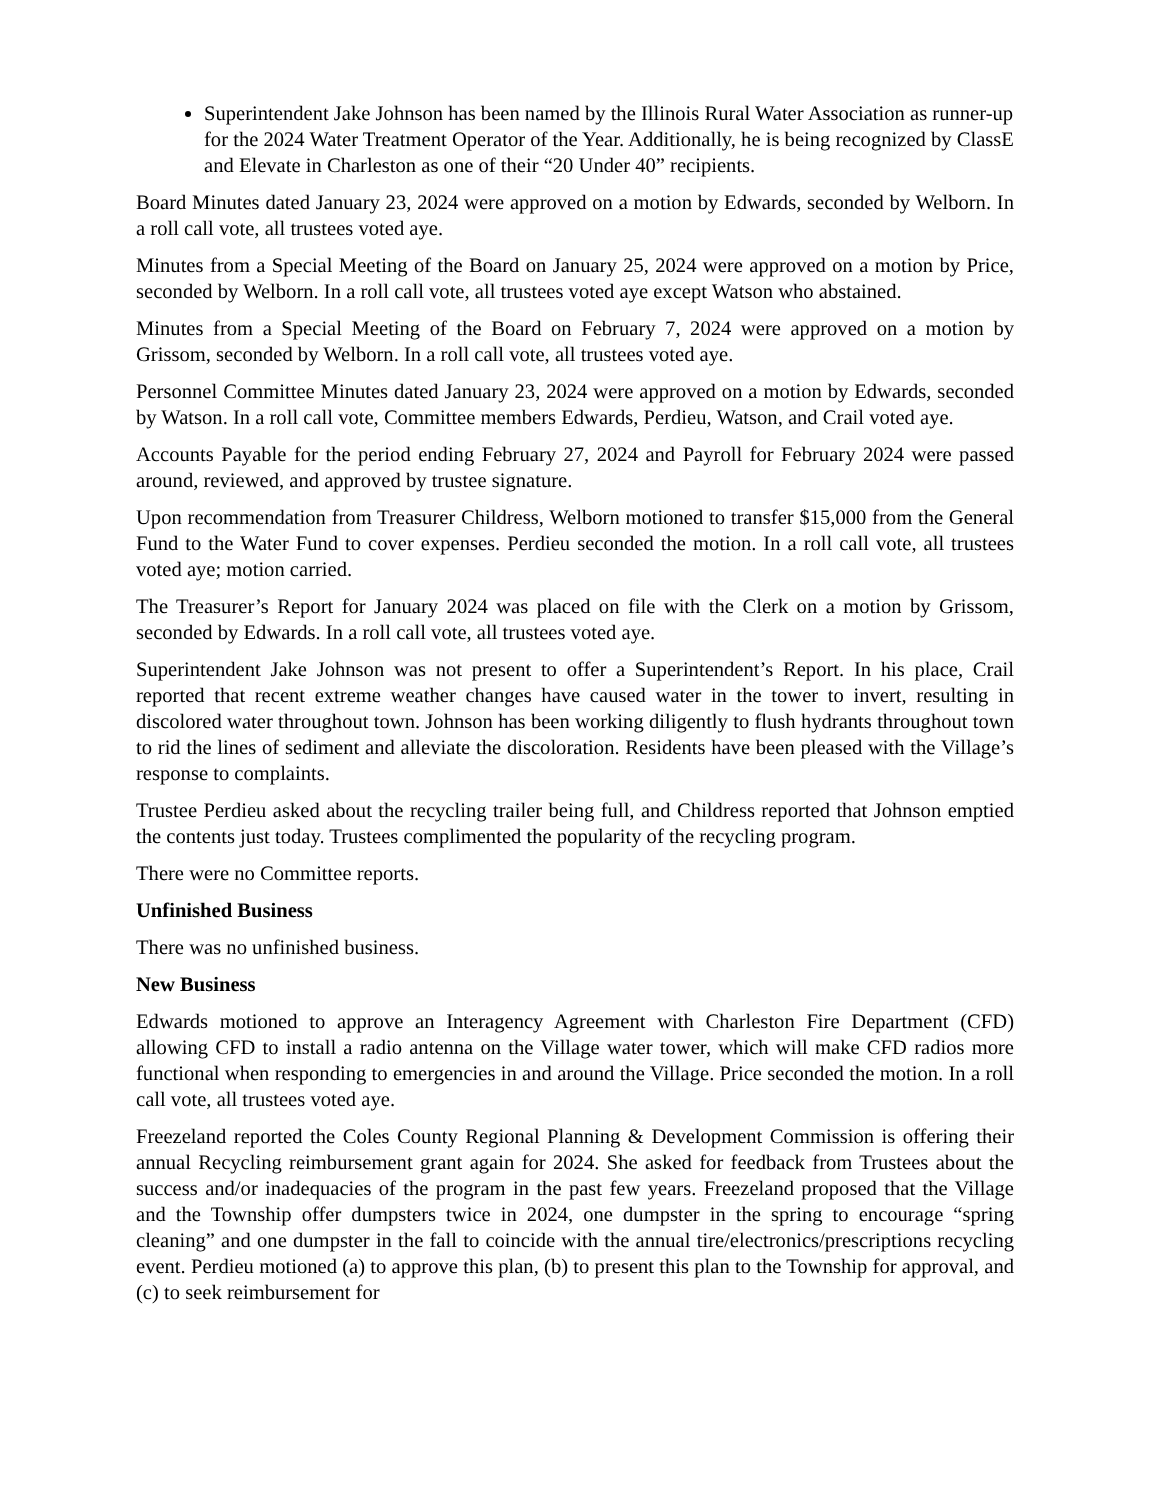Superintendent Jake Johnson has been named by the Illinois Rural Water Association as runner-up for the 2024 Water Treatment Operator of the Year. Additionally, he is being recognized by ClassE and Elevate in Charleston as one of their “20 Under 40” recipients.
Board Minutes dated January 23, 2024 were approved on a motion by Edwards, seconded by Welborn. In a roll call vote, all trustees voted aye.
Minutes from a Special Meeting of the Board on January 25, 2024 were approved on a motion by Price, seconded by Welborn. In a roll call vote, all trustees voted aye except Watson who abstained.
Minutes from a Special Meeting of the Board on February 7, 2024 were approved on a motion by Grissom, seconded by Welborn. In a roll call vote, all trustees voted aye.
Personnel Committee Minutes dated January 23, 2024 were approved on a motion by Edwards, seconded by Watson. In a roll call vote, Committee members Edwards, Perdieu, Watson, and Crail voted aye.
Accounts Payable for the period ending February 27, 2024 and Payroll for February 2024 were passed around, reviewed, and approved by trustee signature.
Upon recommendation from Treasurer Childress, Welborn motioned to transfer $15,000 from the General Fund to the Water Fund to cover expenses. Perdieu seconded the motion. In a roll call vote, all trustees voted aye; motion carried.
The Treasurer’s Report for January 2024 was placed on file with the Clerk on a motion by Grissom, seconded by Edwards. In a roll call vote, all trustees voted aye.
Superintendent Jake Johnson was not present to offer a Superintendent’s Report. In his place, Crail reported that recent extreme weather changes have caused water in the tower to invert, resulting in discolored water throughout town. Johnson has been working diligently to flush hydrants throughout town to rid the lines of sediment and alleviate the discoloration. Residents have been pleased with the Village’s response to complaints.
Trustee Perdieu asked about the recycling trailer being full, and Childress reported that Johnson emptied the contents just today. Trustees complimented the popularity of the recycling program.
There were no Committee reports.
Unfinished Business
There was no unfinished business.
New Business
Edwards motioned to approve an Interagency Agreement with Charleston Fire Department (CFD) allowing CFD to install a radio antenna on the Village water tower, which will make CFD radios more functional when responding to emergencies in and around the Village. Price seconded the motion. In a roll call vote, all trustees voted aye.
Freezeland reported the Coles County Regional Planning & Development Commission is offering their annual Recycling reimbursement grant again for 2024. She asked for feedback from Trustees about the success and/or inadequacies of the program in the past few years. Freezeland proposed that the Village and the Township offer dumpsters twice in 2024, one dumpster in the spring to encourage “spring cleaning” and one dumpster in the fall to coincide with the annual tire/electronics/prescriptions recycling event. Perdieu motioned (a) to approve this plan, (b) to present this plan to the Township for approval, and (c) to seek reimbursement for